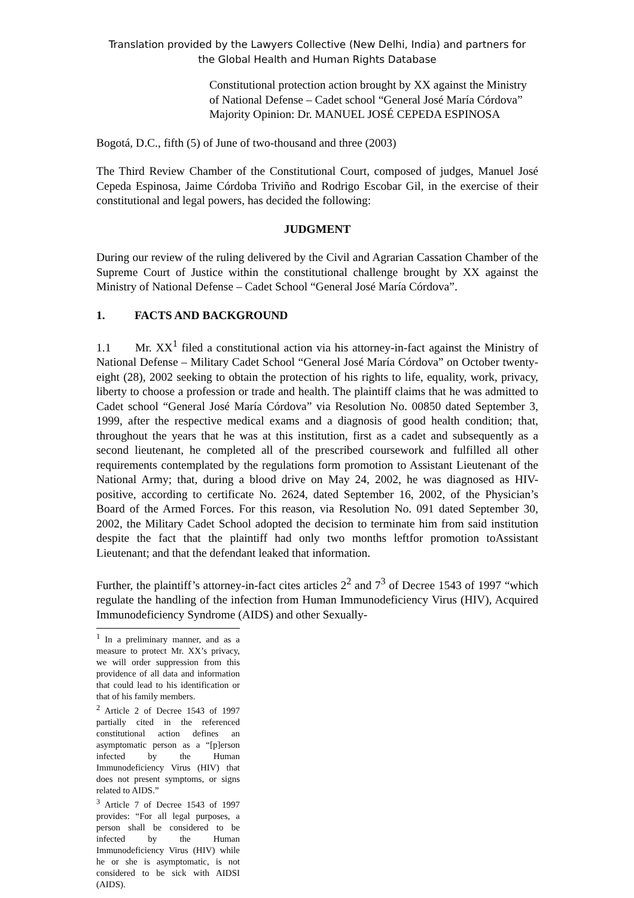Translation provided by the Lawyers Collective (New Delhi, India) and partners for
the Global Health and Human Rights Database
Constitutional protection action brought by XX against the Ministry of National Defense – Cadet school “General José María Córdova”
Majority Opinion: Dr. MANUEL JOSÉ CEPEDA ESPINOSA
Bogotá, D.C., fifth (5) of June of two-thousand and three (2003)
The Third Review Chamber of the Constitutional Court, composed of judges, Manuel José Cepeda Espinosa, Jaime Córdoba Triviño and Rodrigo Escobar Gil, in the exercise of their constitutional and legal powers, has decided the following:
JUDGMENT
During our review of the ruling delivered by the Civil and Agrarian Cassation Chamber of the Supreme Court of Justice within the constitutional challenge brought by XX against the Ministry of National Defense – Cadet School “General José María Córdova”.
1. FACTS AND BACKGROUND
1.1 Mr. XX<sup>1</sup> filed a constitutional action via his attorney-in-fact against the Ministry of National Defense – Military Cadet School “General José María Córdova” on October twenty-eight (28), 2002 seeking to obtain the protection of his rights to life, equality, work, privacy, liberty to choose a profession or trade and health. The plaintiff claims that he was admitted to Cadet school “General José María Córdova” via Resolution No. 00850 dated September 3, 1999, after the respective medical exams and a diagnosis of good health condition; that, throughout the years that he was at this institution, first as a cadet and subsequently as a second lieutenant, he completed all of the prescribed coursework and fulfilled all other requirements contemplated by the regulations form promotion to Assistant Lieutenant of the National Army; that, during a blood drive on May 24, 2002, he was diagnosed as HIV-positive, according to certificate No. 2624, dated September 16, 2002, of the Physician’s Board of the Armed Forces. For this reason, via Resolution No. 091 dated September 30, 2002, the Military Cadet School adopted the decision to terminate him from said institution despite the fact that the plaintiff had only two months leftfor promotion toAssistant Lieutenant; and that the defendant leaked that information.
Further, the plaintiff’s attorney-in-fact cites articles 2<sup>2</sup> and 7<sup>3</sup> of Decree 1543 of 1997 “which regulate the handling of the infection from Human Immunodeficiency Virus (HIV), Acquired Immunodeficiency Syndrome (AIDS) and other Sexually-
<sup>1</sup> In a preliminary manner, and as a measure to protect Mr. XX’s privacy, we will order suppression from this providence of all data and information that could lead to his identification or that of his family members.
<sup>2</sup> Article 2 of Decree 1543 of 1997 partially cited in the referenced constitutional action defines an asymptomatic person as a “[p]erson infected by the Human Immunodeficiency Virus (HIV) that does not present symptoms, or signs related to AIDS.”
<sup>3</sup> Article 7 of Decree 1543 of 1997 provides: “For all legal purposes, a person shall be considered to be infected by the Human Immunodeficiency Virus (HIV) while he or she is asymptomatic, is not considered to be sick with AIDSI (AIDS).